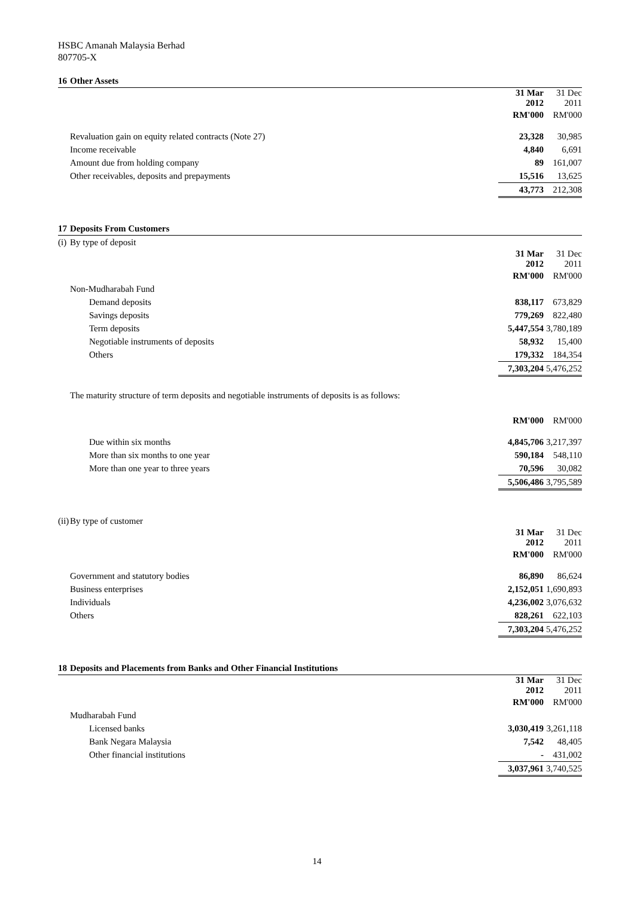HSBC Amanah Malaysia Berhad
807705-X
| 16 | Other Assets | | |
| | | 31 Mar 2012 | 31 Dec 2011 |
| | | RM'000 | RM'000 |
| | Revaluation gain on equity related contracts (Note 27) | 23,328 | 30,985 |
| | Income receivable | 4,840 | 6,691 |
| | Amount due from holding company | 89 | 161,007 |
| | Other receivables, deposits and prepayments | 15,516 | 13,625 |
| | | 43,773 | 212,308 |
| 17 | Deposits From Customers | | |
| (i) | By type of deposit | | |
| | | 31 Mar 2012 | 31 Dec 2011 |
| | | RM'000 | RM'000 |
| | Non-Mudharabah Fund | | |
| | Demand deposits | 838,117 | 673,829 |
| | Savings deposits | 779,269 | 822,480 |
| | Term deposits | 5,447,554 | 3,780,189 |
| | Negotiable instruments of deposits | 58,932 | 15,400 |
| | Others | 179,332 | 184,354 |
| | | 7,303,204 | 5,476,252 |
| | The maturity structure of term deposits and negotiable instruments of deposits is as follows: | | |
| | | RM'000 | RM'000 |
| | Due within six months | 4,845,706 | 3,217,397 |
| | More than six months to one year | 590,184 | 548,110 |
| | More than one year to three years | 70,596 | 30,082 |
| | | 5,506,486 | 3,795,589 |
| (ii) | By type of customer | | |
| | | 31 Mar 2012 | 31 Dec 2011 |
| | | RM'000 | RM'000 |
| | Government and statutory bodies | 86,890 | 86,624 |
| | Business enterprises | 2,152,051 | 1,690,893 |
| | Individuals | 4,236,002 | 3,076,632 |
| | Others | 828,261 | 622,103 |
| | | 7,303,204 | 5,476,252 |
| 18 | Deposits and Placements from Banks and Other Financial Institutions | | |
| | | 31 Mar 2012 | 31 Dec 2011 |
| | | RM'000 | RM'000 |
| | Mudharabah Fund | | |
| | Licensed banks | 3,030,419 | 3,261,118 |
| | Bank Negara Malaysia | 7,542 | 48,405 |
| | Other financial institutions | - | 431,002 |
| | | 3,037,961 | 3,740,525 |
14